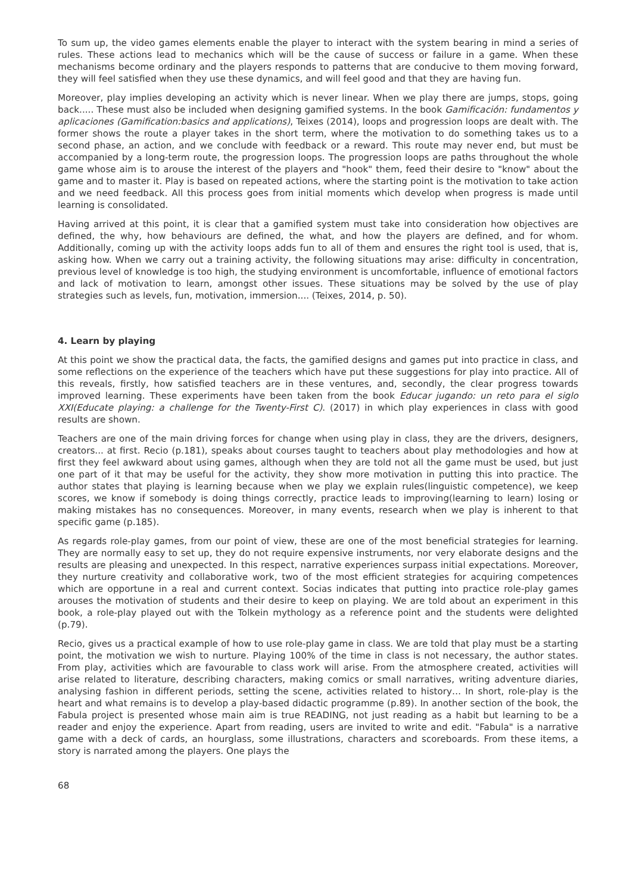To sum up, the video games elements enable the player to interact with the system bearing in mind a series of rules. These actions lead to mechanics which will be the cause of success or failure in a game. When these mechanisms become ordinary and the players responds to patterns that are conducive to them moving forward, they will feel satisfied when they use these dynamics, and will feel good and that they are having fun.
Moreover, play implies developing an activity which is never linear. When we play there are jumps, stops, going back..... These must also be included when designing gamified systems. In the book Gamificación: fundamentos y aplicaciones (Gamification:basics and applications), Teixes (2014), loops and progression loops are dealt with. The former shows the route a player takes in the short term, where the motivation to do something takes us to a second phase, an action, and we conclude with feedback or a reward. This route may never end, but must be accompanied by a long-term route, the progression loops. The progression loops are paths throughout the whole game whose aim is to arouse the interest of the players and "hook" them, feed their desire to "know" about the game and to master it. Play is based on repeated actions, where the starting point is the motivation to take action and we need feedback. All this process goes from initial moments which develop when progress is made until learning is consolidated.
Having arrived at this point, it is clear that a gamified system must take into consideration how objectives are defined, the why, how behaviours are defined, the what, and how the players are defined, and for whom. Additionally, coming up with the activity loops adds fun to all of them and ensures the right tool is used, that is, asking how. When we carry out a training activity, the following situations may arise: difficulty in concentration, previous level of knowledge is too high, the studying environment is uncomfortable, influence of emotional factors and lack of motivation to learn, amongst other issues. These situations may be solved by the use of play strategies such as levels, fun, motivation, immersion.... (Teixes, 2014, p. 50).
4. Learn by playing
At this point we show the practical data, the facts, the gamified designs and games put into practice in class, and some reflections on the experience of the teachers which have put these suggestions for play into practice. All of this reveals, firstly, how satisfied teachers are in these ventures, and, secondly, the clear progress towards improved learning. These experiments have been taken from the book Educar jugando: un reto para el siglo XXI(Educate playing: a challenge for the Twenty-First C). (2017) in which play experiences in class with good results are shown.
Teachers are one of the main driving forces for change when using play in class, they are the drivers, designers, creators... at first. Recio (p.181), speaks about courses taught to teachers about play methodologies and how at first they feel awkward about using games, although when they are told not all the game must be used, but just one part of it that may be useful for the activity, they show more motivation in putting this into practice. The author states that playing is learning because when we play we explain rules(linguistic competence), we keep scores, we know if somebody is doing things correctly, practice leads to improving(learning to learn) losing or making mistakes has no consequences. Moreover, in many events, research when we play is inherent to that specific game (p.185).
As regards role-play games, from our point of view, these are one of the most beneficial strategies for learning. They are normally easy to set up, they do not require expensive instruments, nor very elaborate designs and the results are pleasing and unexpected. In this respect, narrative experiences surpass initial expectations. Moreover, they nurture creativity and collaborative work, two of the most efficient strategies for acquiring competences which are opportune in a real and current context. Socias indicates that putting into practice role-play games arouses the motivation of students and their desire to keep on playing. We are told about an experiment in this book, a role-play played out with the Tolkein mythology as a reference point and the students were delighted (p.79).
Recio, gives us a practical example of how to use role-play game in class. We are told that play must be a starting point, the motivation we wish to nurture. Playing 100% of the time in class is not necessary, the author states. From play, activities which are favourable to class work will arise. From the atmosphere created, activities will arise related to literature, describing characters, making comics or small narratives, writing adventure diaries, analysing fashion in different periods, setting the scene, activities related to history… In short, role-play is the heart and what remains is to develop a play-based didactic programme (p.89). In another section of the book, the Fabula project is presented whose main aim is true READING, not just reading as a habit but learning to be a reader and enjoy the experience. Apart from reading, users are invited to write and edit. "Fabula" is a narrative game with a deck of cards, an hourglass, some illustrations, characters and scoreboards. From these items, a story is narrated among the players. One plays the
68